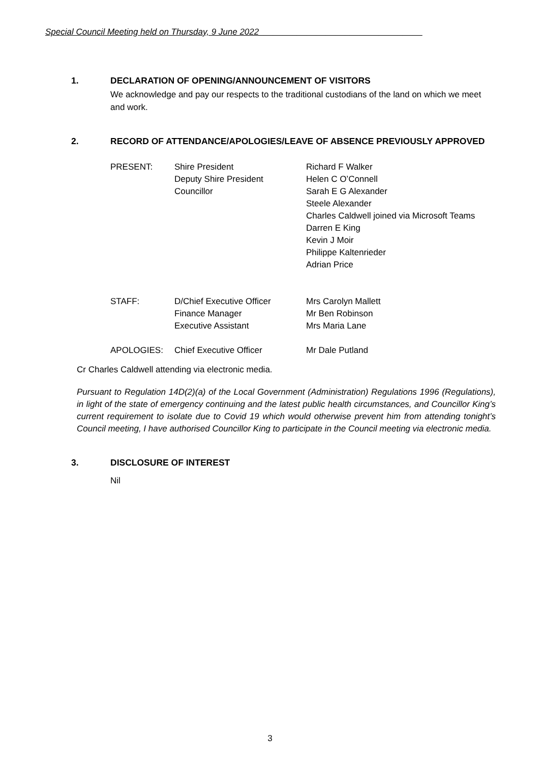Special Council Meeting held on Thursday, 9 June 2022__________________________________
1. DECLARATION OF OPENING/ANNOUNCEMENT OF VISITORS
We acknowledge and pay our respects to the traditional custodians of the land on which we meet and work.
2. RECORD OF ATTENDANCE/APOLOGIES/LEAVE OF ABSENCE PREVIOUSLY APPROVED
| PRESENT: | Shire President Deputy Shire President Councillor | Richard F Walker Helen C O’Connell Sarah E G Alexander Steele Alexander Charles Caldwell joined via Microsoft Teams Darren E King Kevin J Moir Philippe Kaltenrieder Adrian Price |
| STAFF: | D/Chief Executive Officer Finance Manager Executive Assistant | Mrs Carolyn Mallett Mr Ben Robinson Mrs Maria Lane |
| APOLOGIES: | Chief Executive Officer | Mr Dale Putland |
Cr Charles Caldwell attending via electronic media.
Pursuant to Regulation 14D(2)(a) of the Local Government (Administration) Regulations 1996 (Regulations), in light of the state of emergency continuing and the latest public health circumstances, and Councillor King’s current requirement to isolate due to Covid 19 which would otherwise prevent him from attending tonight’s Council meeting, I have authorised Councillor King to participate in the Council meeting via electronic media.
3. DISCLOSURE OF INTEREST
Nil
3